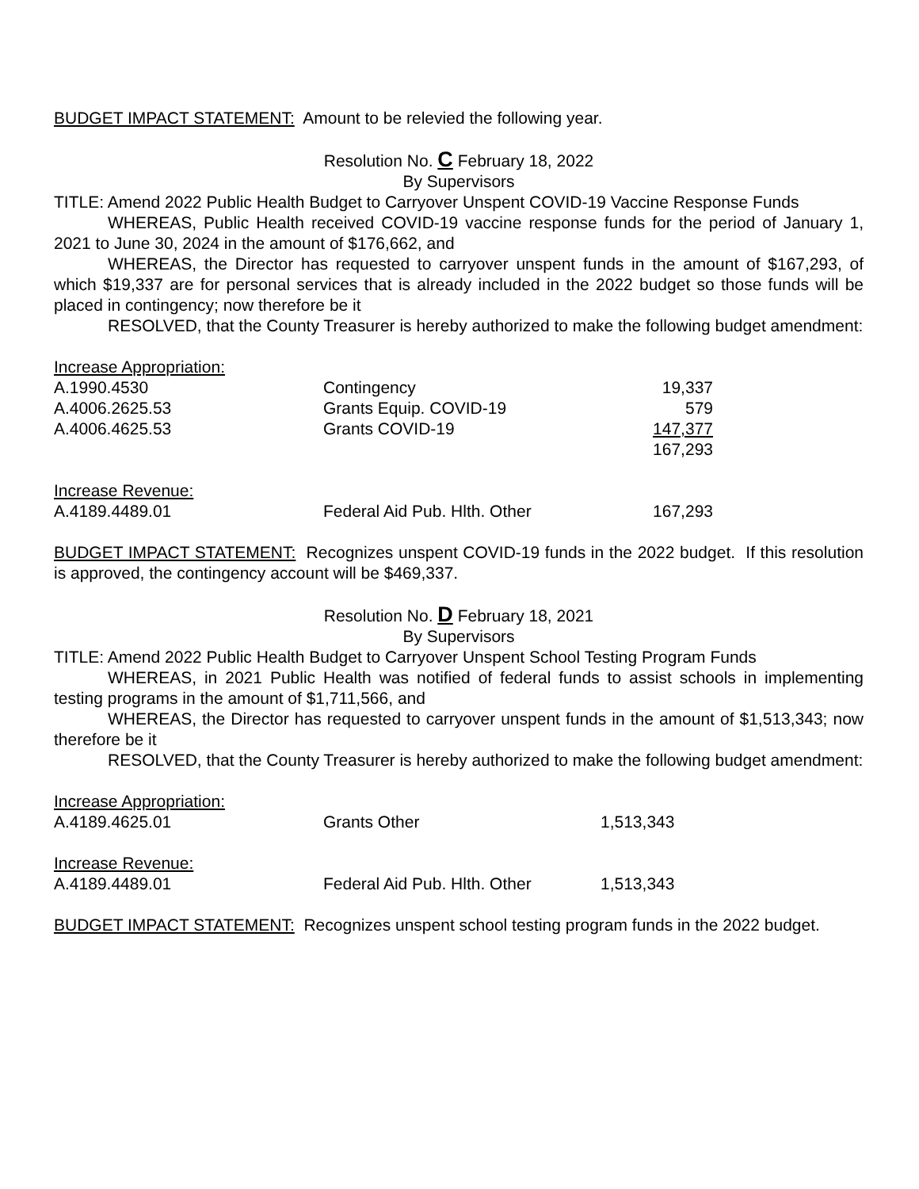BUDGET IMPACT STATEMENT: Amount to be relevied the following year.
Resolution No. C February 18, 2022
By Supervisors
TITLE: Amend 2022 Public Health Budget to Carryover Unspent COVID-19 Vaccine Response Funds
WHEREAS, Public Health received COVID-19 vaccine response funds for the period of January 1, 2021 to June 30, 2024 in the amount of $176,662, and
WHEREAS, the Director has requested to carryover unspent funds in the amount of $167,293, of which $19,337 are for personal services that is already included in the 2022 budget so those funds will be placed in contingency; now therefore be it
RESOLVED, that the County Treasurer is hereby authorized to make the following budget amendment:
| Increase Appropriation: | | |
| A.1990.4530 | Contingency | 19,337 |
| A.4006.2625.53 | Grants Equip. COVID-19 | 579 |
| A.4006.4625.53 | Grants COVID-19 | 147,377 |
| | | 167,293 |
| Increase Revenue: | | |
| A.4189.4489.01 | Federal Aid Pub. Hlth. Other | 167,293 |
BUDGET IMPACT STATEMENT: Recognizes unspent COVID-19 funds in the 2022 budget. If this resolution is approved, the contingency account will be $469,337.
Resolution No. D February 18, 2021
By Supervisors
TITLE: Amend 2022 Public Health Budget to Carryover Unspent School Testing Program Funds
WHEREAS, in 2021 Public Health was notified of federal funds to assist schools in implementing testing programs in the amount of $1,711,566, and
WHEREAS, the Director has requested to carryover unspent funds in the amount of $1,513,343; now therefore be it
RESOLVED, that the County Treasurer is hereby authorized to make the following budget amendment:
| Increase Appropriation: | | |
| A.4189.4625.01 | Grants Other | 1,513,343 |
| Increase Revenue: | | |
| A.4189.4489.01 | Federal Aid Pub. Hlth. Other | 1,513,343 |
BUDGET IMPACT STATEMENT: Recognizes unspent school testing program funds in the 2022 budget.